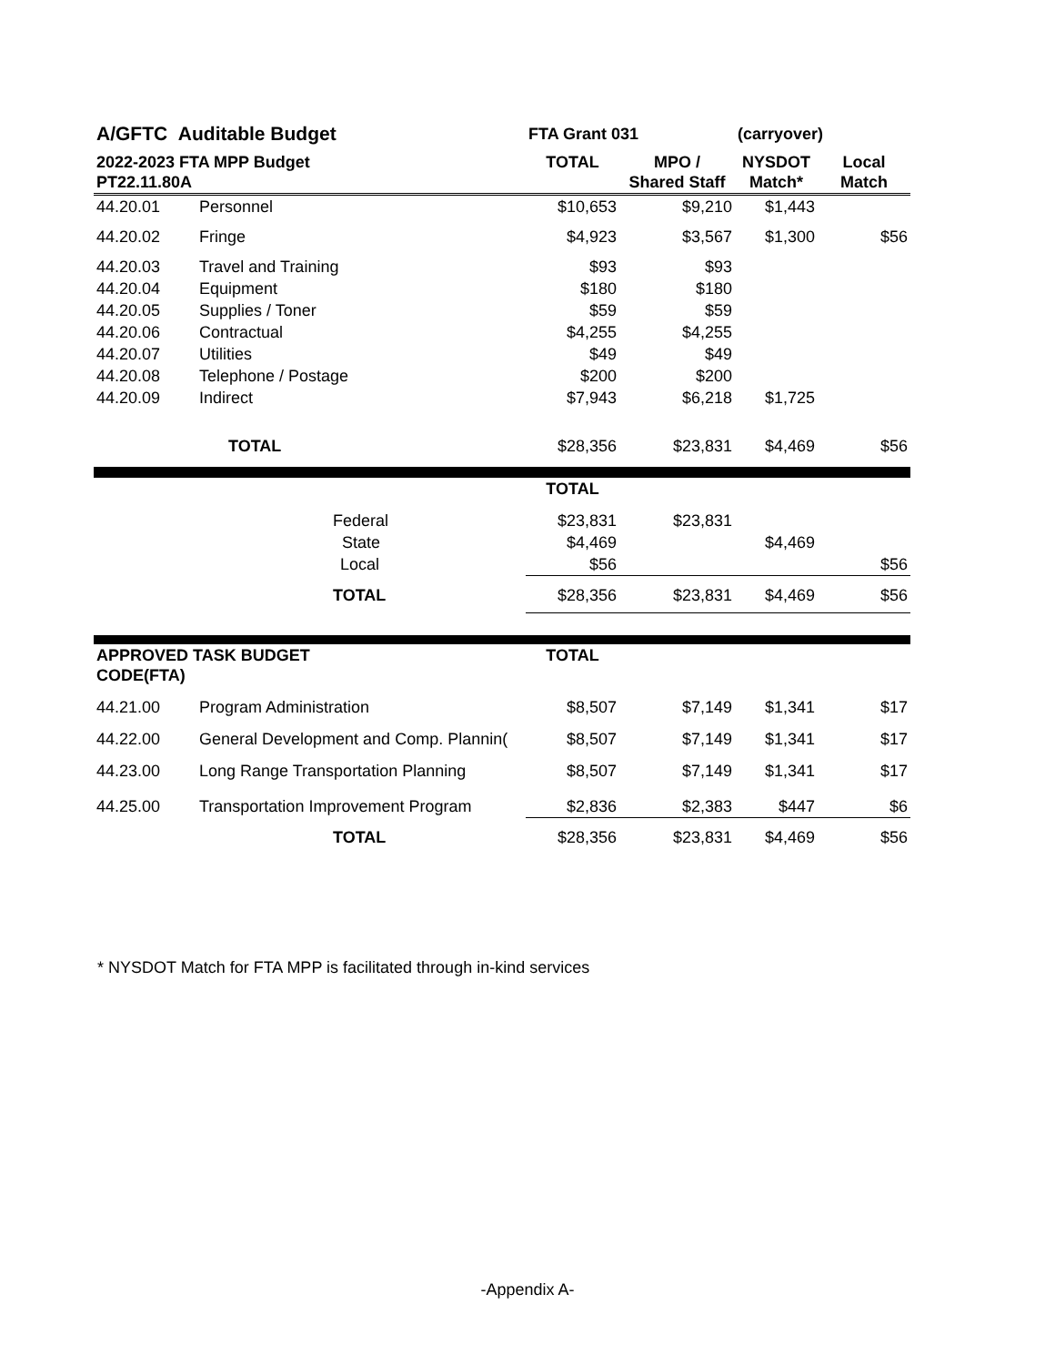| A/GFTC Auditable Budget | | FTA Grant 031 | | (carryover) | |
| --- | --- | --- | --- | --- | --- |
| 2022-2023 FTA MPP Budget PT22.11.80A | | TOTAL | MPO / Shared Staff | NYSDOT Match* | Local Match |
| 44.20.01 | Personnel | $10,653 | $9,210 | $1,443 | |
| 44.20.02 | Fringe | $4,923 | $3,567 | $1,300 | $56 |
| 44.20.03 | Travel and Training | $93 | $93 | | |
| 44.20.04 | Equipment | $180 | $180 | | |
| 44.20.05 | Supplies / Toner | $59 | $59 | | |
| 44.20.06 | Contractual | $4,255 | $4,255 | | |
| 44.20.07 | Utilities | $49 | $49 | | |
| 44.20.08 | Telephone / Postage | $200 | $200 | | |
| 44.20.09 | Indirect | $7,943 | $6,218 | $1,725 | |
| | TOTAL | $28,356 | $23,831 | $4,469 | $56 |
| | | TOTAL | | | |
| | Federal | $23,831 | $23,831 | | |
| | State | $4,469 | | $4,469 | |
| | Local | $56 | | | $56 |
| | TOTAL | $28,356 | $23,831 | $4,469 | $56 |
| APPROVED TASK BUDGET CODE(FTA) | | TOTAL | | | |
| 44.21.00 | Program Administration | $8,507 | $7,149 | $1,341 | $17 |
| 44.22.00 | General Development and Comp. Plannin( | $8,507 | $7,149 | $1,341 | $17 |
| 44.23.00 | Long Range Transportation Planning | $8,507 | $7,149 | $1,341 | $17 |
| 44.25.00 | Transportation Improvement Program | $2,836 | $2,383 | $447 | $6 |
| | TOTAL | $28,356 | $23,831 | $4,469 | $56 |
* NYSDOT Match for FTA MPP is facilitated through in-kind services
-Appendix A-